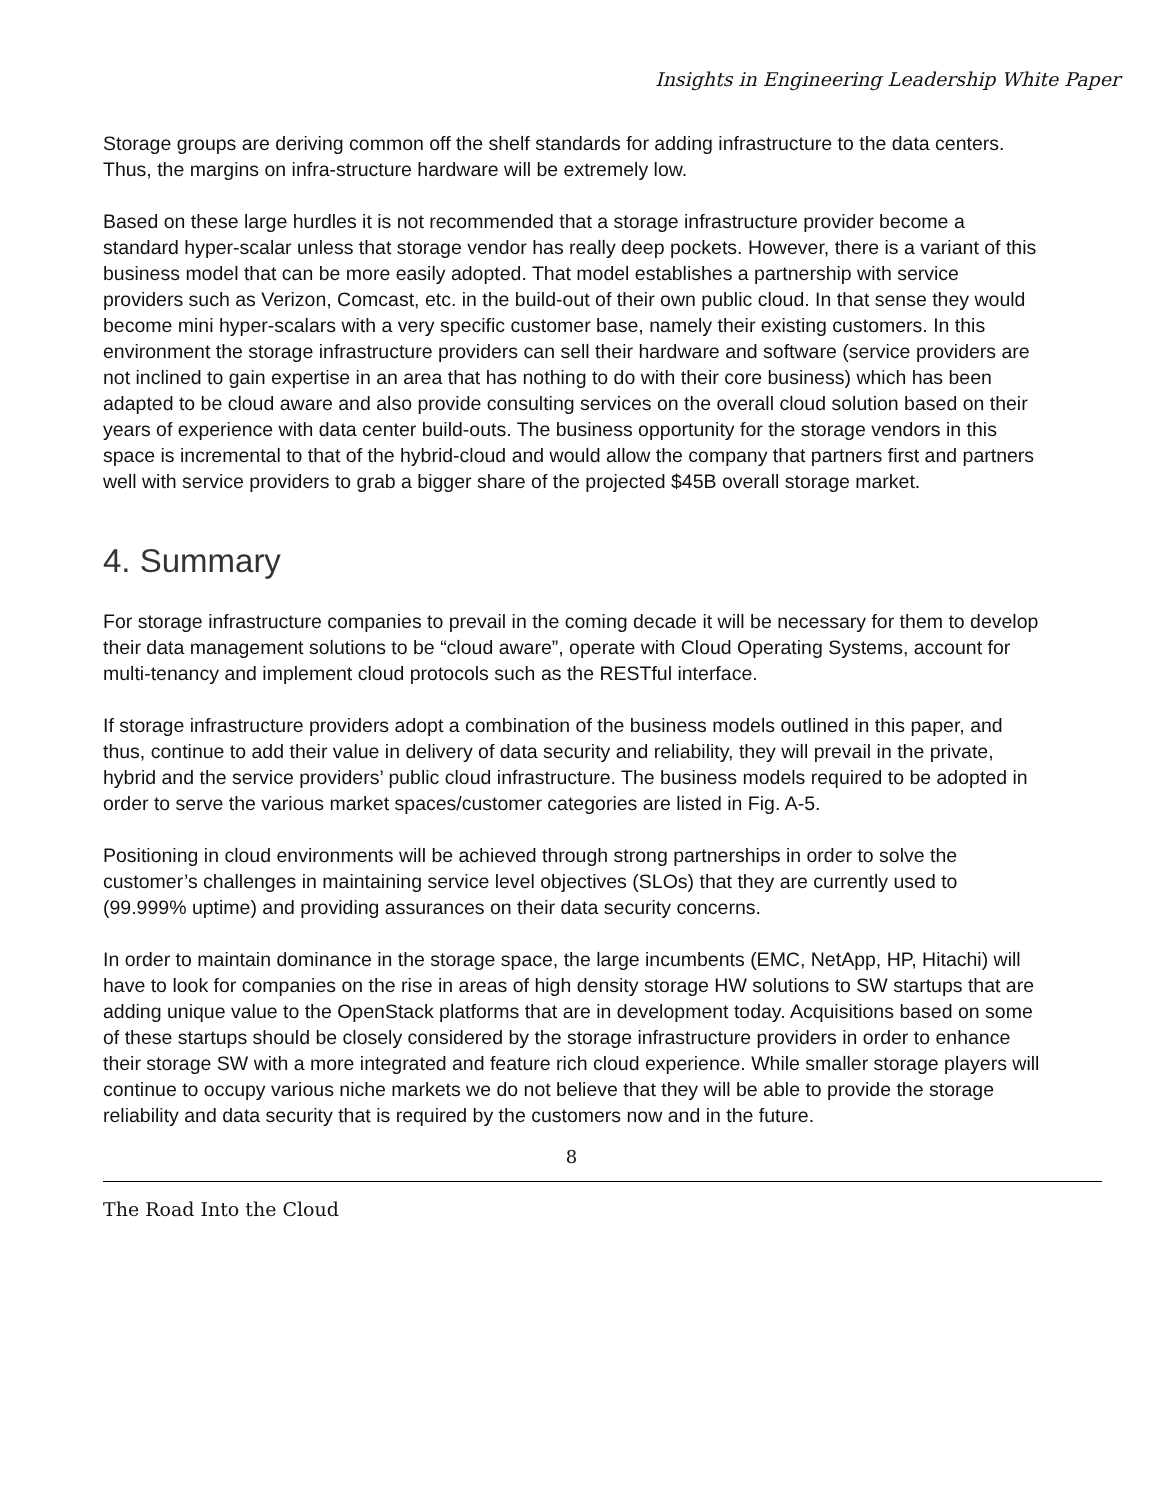Insights in Engineering Leadership White Paper
Storage groups are deriving common off the shelf standards for adding infrastructure to the data centers. Thus, the margins on infra-structure hardware will be extremely low.
Based on these large hurdles it is not recommended that a storage infrastructure provider become a standard hyper-scalar unless that storage vendor has really deep pockets. However, there is a variant of this business model that can be more easily adopted. That model establishes a partnership with service providers such as Verizon, Comcast, etc. in the build-out of their own public cloud. In that sense they would become mini hyper-scalars with a very specific customer base, namely their existing customers. In this environment the storage infrastructure providers can sell their hardware and software (service providers are not inclined to gain expertise in an area that has nothing to do with their core business) which has been adapted to be cloud aware and also provide consulting services on the overall cloud solution based on their years of experience with data center build-outs. The business opportunity for the storage vendors in this space is incremental to that of the hybrid-cloud and would allow the company that partners first and partners well with service providers to grab a bigger share of the projected $45B overall storage market.
4. Summary
For storage infrastructure companies to prevail in the coming decade it will be necessary for them to develop their data management solutions to be “cloud aware”, operate with Cloud Operating Systems, account for multi-tenancy and implement cloud protocols such as the RESTful interface.
If storage infrastructure providers adopt a combination of the business models outlined in this paper, and thus, continue to add their value in delivery of data security and reliability, they will prevail in the private, hybrid and the service providers’ public cloud infrastructure. The business models required to be adopted in order to serve the various market spaces/customer categories are listed in Fig. A-5.
Positioning in cloud environments will be achieved through strong partnerships in order to solve the customer’s challenges in maintaining service level objectives (SLOs) that they are currently used to (99.999% uptime) and providing assurances on their data security concerns.
In order to maintain dominance in the storage space, the large incumbents (EMC, NetApp, HP, Hitachi) will have to look for companies on the rise in areas of high density storage HW solutions to SW startups that are adding unique value to the OpenStack platforms that are in development today. Acquisitions based on some of these startups should be closely considered by the storage infrastructure providers in order to enhance their storage SW with a more integrated and feature rich cloud experience. While smaller storage players will continue to occupy various niche markets we do not believe that they will be able to provide the storage reliability and data security that is required by the customers now and in the future.
8
The Road Into the Cloud